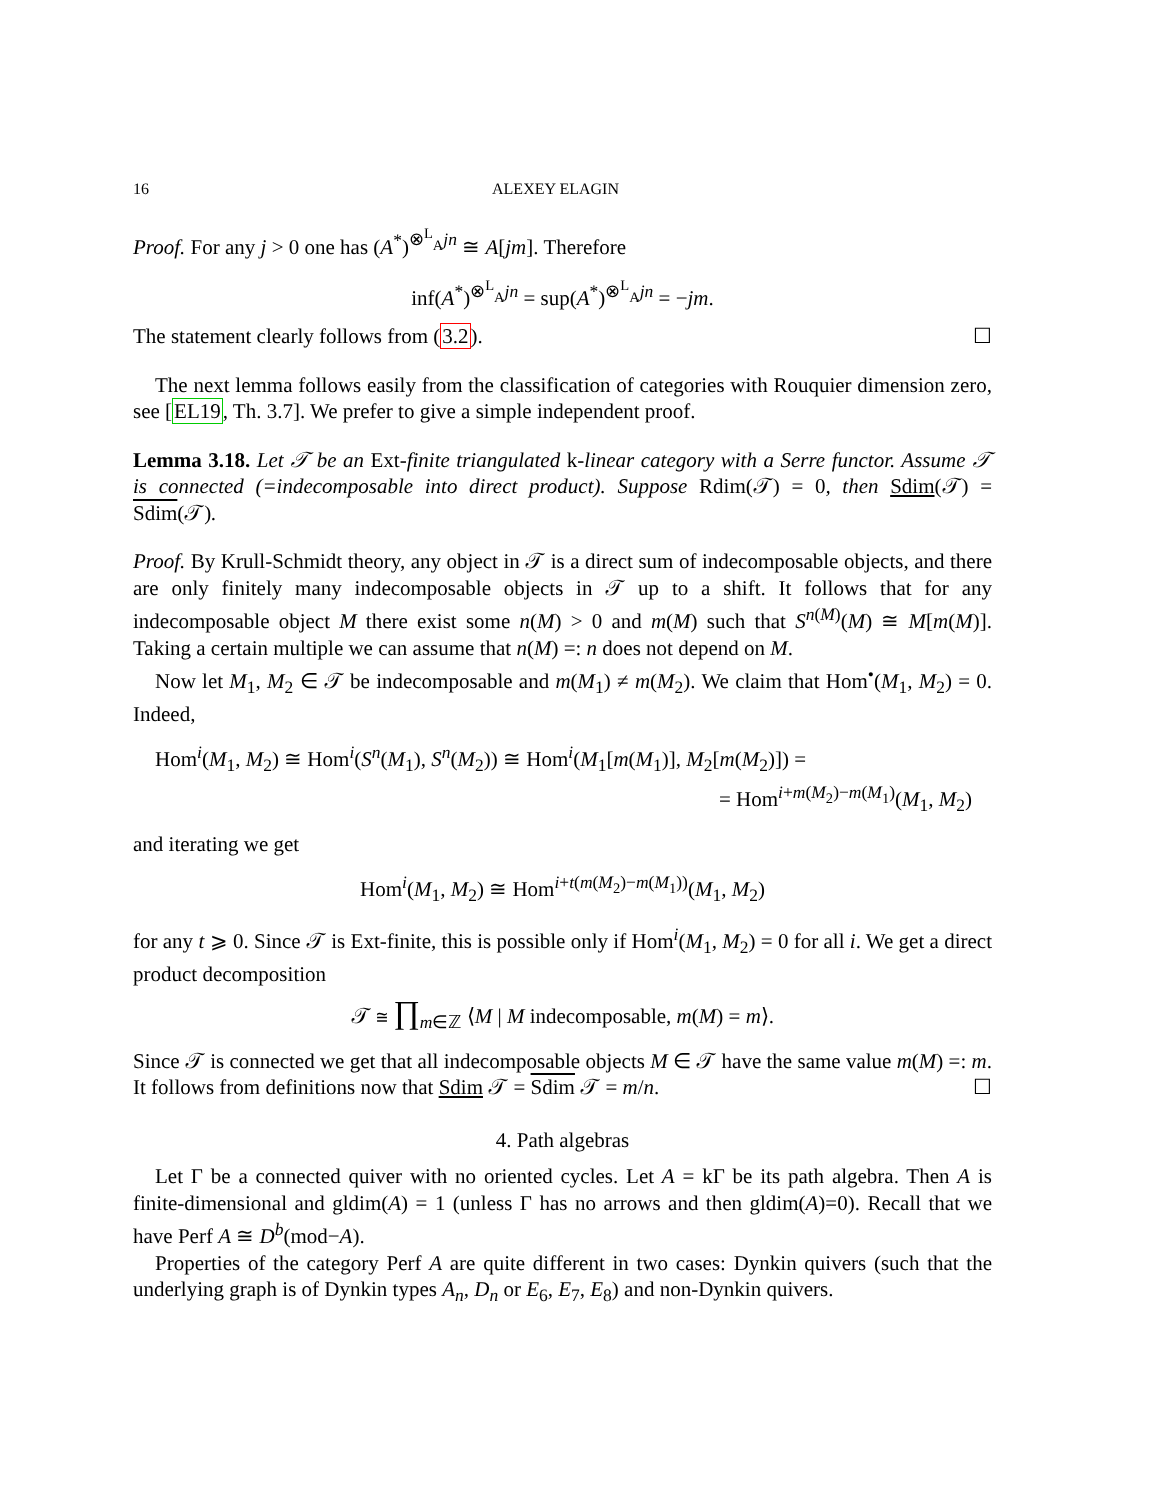16 ALEXEY ELAGIN
Proof. For any j > 0 one has (A<sup>*</sup>)<sup>⊗<sup>L</sup><sub>A</sub>jn</sup> ≅ A[jm]. Therefore
inf(A<sup>*</sup>)<sup>⊗<sup>L</sup><sub>A</sub>jn</sup> = sup(A<sup>*</sup>)<sup>⊗<sup>L</sup><sub>A</sub>jn</sup> = −jm.
The statement clearly follows from (3.2). ☐
The next lemma follows easily from the classification of categories with Rouquier dimension zero, see [EL19, Th. 3.7]. We prefer to give a simple independent proof.
Lemma 3.18. Let 𝒯 be an Ext-finite triangulated k-linear category with a Serre functor. Assume 𝒯 is connected (=indecomposable into direct product). Suppose Rdim(𝒯) = 0, then Sdim(𝒯) = Sdim(𝒯).
Proof. By Krull-Schmidt theory, any object in 𝒯 is a direct sum of indecomposable objects, and there are only finitely many indecomposable objects in 𝒯 up to a shift. It follows that for any indecomposable object M there exist some n(M) > 0 and m(M) such that S<sup>n(M)</sup>(M) ≅ M[m(M)]. Taking a certain multiple we can assume that n(M) =: n does not depend on M.
Now let M<sub>1</sub>, M<sub>2</sub> ∈ 𝒯 be indecomposable and m(M<sub>1</sub>) ≠ m(M<sub>2</sub>). We claim that Hom<sup>•</sup>(M<sub>1</sub>, M<sub>2</sub>) = 0. Indeed,
Hom<sup>i</sup>(M<sub>1</sub>, M<sub>2</sub>) ≅ Hom<sup>i</sup>(S<sup>n</sup>(M<sub>1</sub>), S<sup>n</sup>(M<sub>2</sub>)) ≅ Hom<sup>i</sup>(M<sub>1</sub>[m(M<sub>1</sub>)], M<sub>2</sub>[m(M<sub>2</sub>)]) =
= Hom<sup>i+m(M<sub>2</sub>)−m(M<sub>1</sub>)</sup>(M<sub>1</sub>, M<sub>2</sub>)
and iterating we get
Hom<sup>i</sup>(M<sub>1</sub>, M<sub>2</sub>) ≅ Hom<sup>i+t(m(M<sub>2</sub>)−m(M<sub>1</sub>))</sup>(M<sub>1</sub>, M<sub>2</sub>)
for any t ⩾ 0. Since 𝒯 is Ext-finite, this is possible only if Hom<sup>i</sup>(M<sub>1</sub>, M<sub>2</sub>) = 0 for all i. We get a direct product decomposition
𝒯 ≅ ∏<sub>m∈ℤ</sub> ⟨M | M indecomposable, m(M) = m⟩.
Since 𝒯 is connected we get that all indecomposable objects M ∈ 𝒯 have the same value m(M) =: m. It follows from definitions now that Sdim 𝒯 = Sdim 𝒯 = m/n. ☐
4. Path algebras
Let Γ be a connected quiver with no oriented cycles. Let A = kΓ be its path algebra. Then A is finite-dimensional and gldim(A) = 1 (unless Γ has no arrows and then gldim(A)=0). Recall that we have Perf A ≅ D<sup>b</sup>(mod−A).
Properties of the category Perf A are quite different in two cases: Dynkin quivers (such that the underlying graph is of Dynkin types A<sub>n</sub>, D<sub>n</sub> or E<sub>6</sub>, E<sub>7</sub>, E<sub>8</sub>) and non-Dynkin quivers.